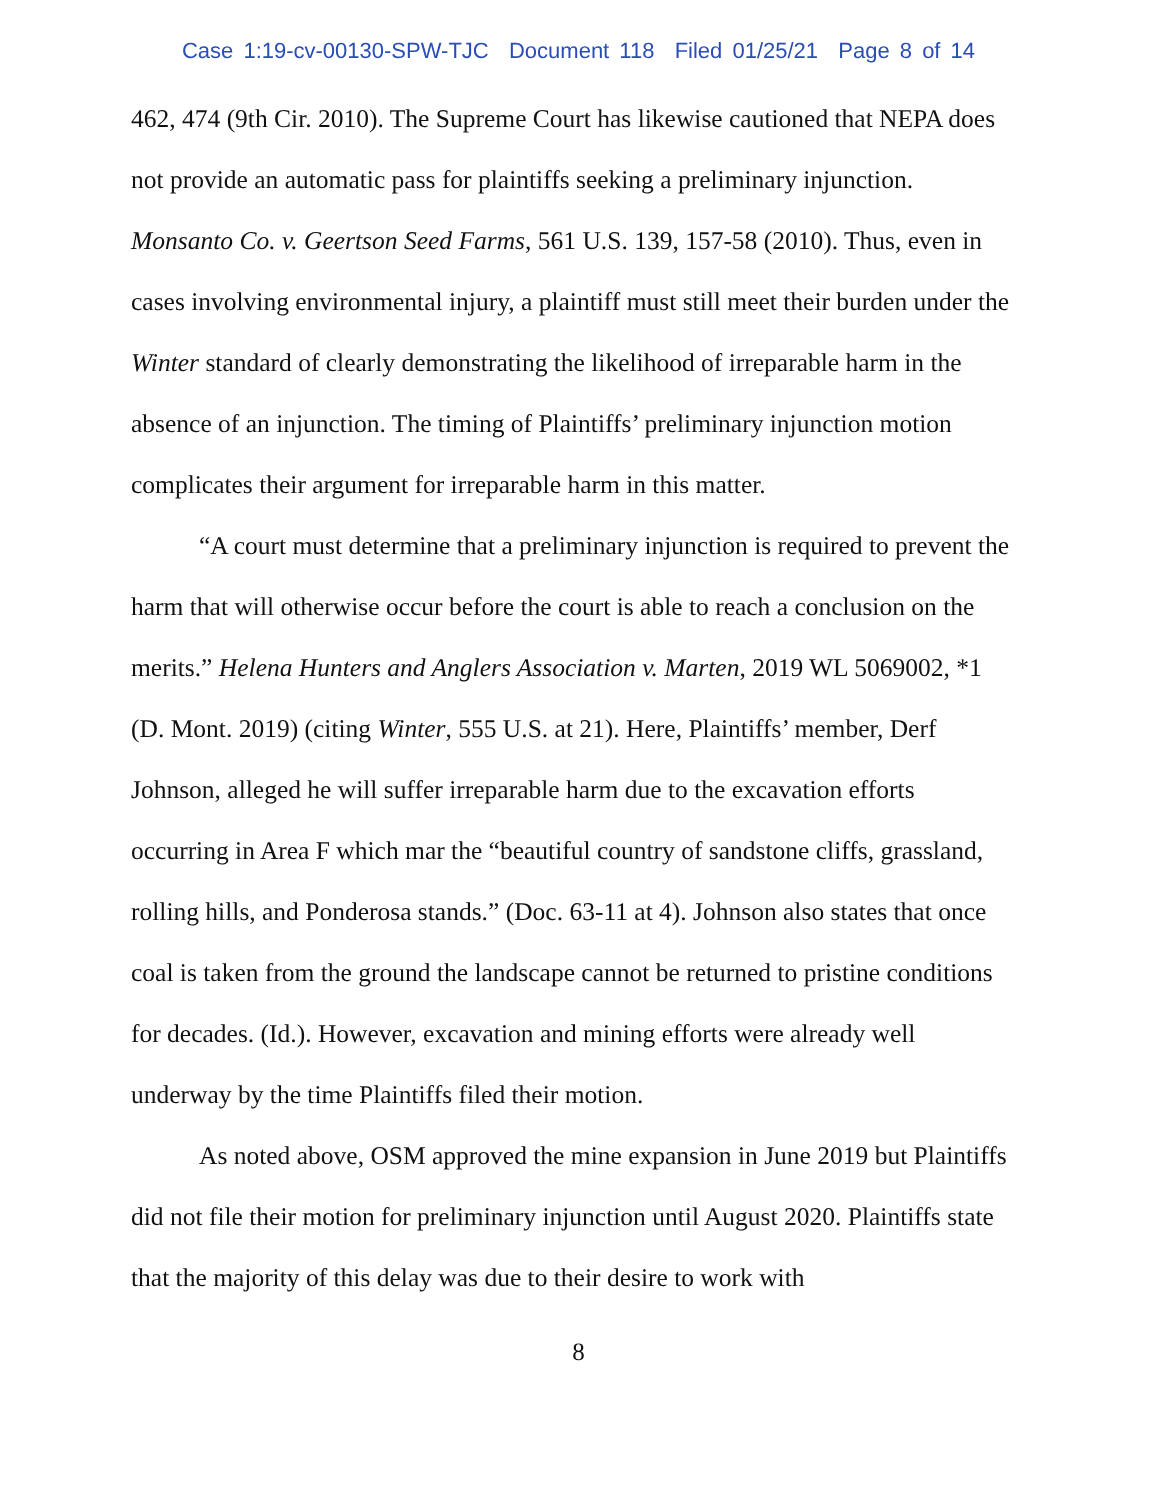Case 1:19-cv-00130-SPW-TJC Document 118 Filed 01/25/21 Page 8 of 14
462, 474 (9th Cir. 2010). The Supreme Court has likewise cautioned that NEPA does not provide an automatic pass for plaintiffs seeking a preliminary injunction. Monsanto Co. v. Geertson Seed Farms, 561 U.S. 139, 157-58 (2010). Thus, even in cases involving environmental injury, a plaintiff must still meet their burden under the Winter standard of clearly demonstrating the likelihood of irreparable harm in the absence of an injunction. The timing of Plaintiffs’ preliminary injunction motion complicates their argument for irreparable harm in this matter.
“A court must determine that a preliminary injunction is required to prevent the harm that will otherwise occur before the court is able to reach a conclusion on the merits.” Helena Hunters and Anglers Association v. Marten, 2019 WL 5069002, *1 (D. Mont. 2019) (citing Winter, 555 U.S. at 21). Here, Plaintiffs’ member, Derf Johnson, alleged he will suffer irreparable harm due to the excavation efforts occurring in Area F which mar the “beautiful country of sandstone cliffs, grassland, rolling hills, and Ponderosa stands.” (Doc. 63-11 at 4). Johnson also states that once coal is taken from the ground the landscape cannot be returned to pristine conditions for decades. (Id.). However, excavation and mining efforts were already well underway by the time Plaintiffs filed their motion.
As noted above, OSM approved the mine expansion in June 2019 but Plaintiffs did not file their motion for preliminary injunction until August 2020. Plaintiffs state that the majority of this delay was due to their desire to work with
8